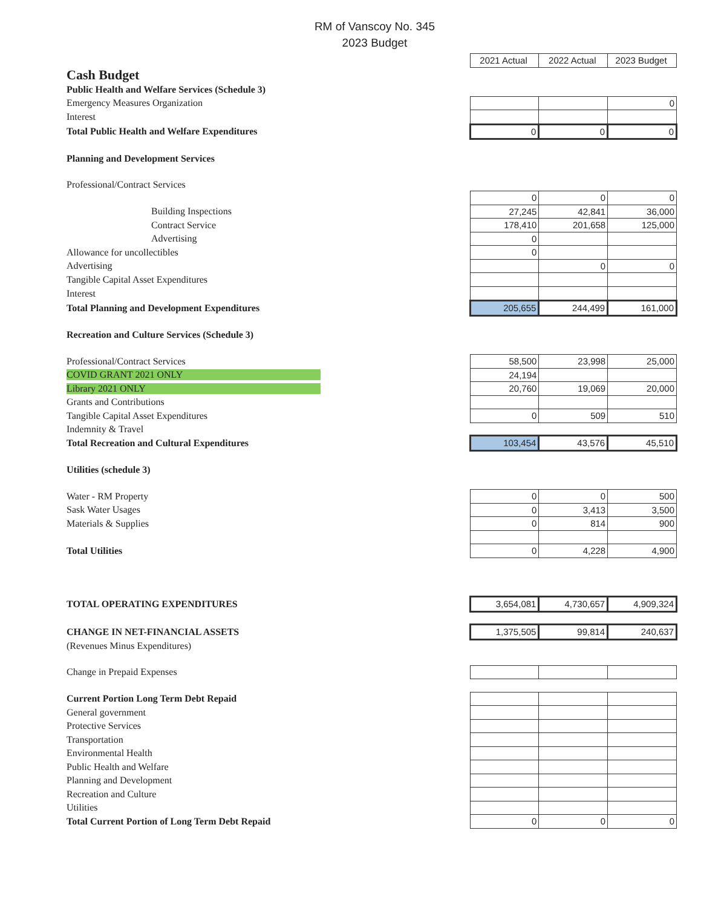RM of Vanscoy No. 345
2023 Budget
| | 2021 Actual | 2022 Actual | 2023 Budget |
| Cash Budget | | | |
| Public Health and Welfare Services (Schedule 3) | | | |
| Emergency Measures Organization | | | 0 |
| Interest | | | |
| Total Public Health and Welfare Expenditures | 0 | 0 | 0 |
| Planning and Development Services | | | |
| Professional/Contract Services | | | |
| | 0 | 0 | 0 |
| Building Inspections | 27,245 | 42,841 | 36,000 |
| Contract Service | 178,410 | 201,658 | 125,000 |
| Advertising | 0 | | |
| Allowance for uncollectibles | 0 | | |
| Advertising | | 0 | 0 |
| Tangible Capital Asset Expenditures | | | |
| Interest | | | |
| Total Planning and Development Expenditures | 205,655 | 244,499 | 161,000 |
| Recreation and Culture Services (Schedule 3) | | | |
| Professional/Contract Services | 58,500 | 23,998 | 25,000 |
| COVID GRANT 2021 ONLY | 24,194 | | |
| Library 2021 ONLY | 20,760 | 19,069 | 20,000 |
| Grants and Contributions | | | |
| Tangible Capital Asset Expenditures | 0 | 509 | 510 |
| Indemnity & Travel | | | |
| Total Recreation and Cultural Expenditures | 103,454 | 43,576 | 45,510 |
| Utilities (schedule 3) | | | |
| Water - RM Property | 0 | 0 | 500 |
| Sask Water Usages | 0 | 3,413 | 3,500 |
| Materials & Supplies | 0 | 814 | 900 |
| Total Utilities | 0 | 4,228 | 4,900 |
| TOTAL OPERATING EXPENDITURES | 3,654,081 | 4,730,657 | 4,909,324 |
| CHANGE IN NET-FINANCIAL ASSETS | 1,375,505 | 99,814 | 240,637 |
| (Revenues Minus Expenditures) | | | |
| Change in Prepaid Expenses | | | |
| Current Portion Long Term Debt Repaid | | | |
| General government | | | |
| Protective Services | | | |
| Transportation | | | |
| Environmental Health | | | |
| Public Health and Welfare | | | |
| Planning and Development | | | |
| Recreation and Culture | | | |
| Utilities | | | |
| Total Current Portion of Long Term Debt Repaid | 0 | 0 | 0 |